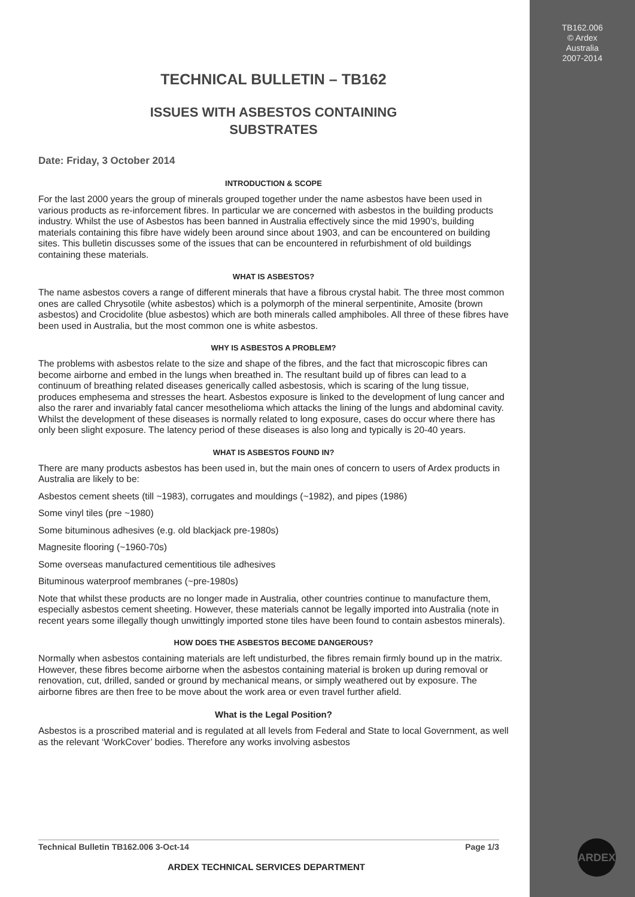TB162.006
© Ardex
Australia
2007-2014
TECHNICAL BULLETIN – TB162
ISSUES WITH ASBESTOS CONTAINING
SUBSTRATES
Date: Friday, 3 October 2014
INTRODUCTION & SCOPE
For the last 2000 years the group of minerals grouped together under the name asbestos have been used in various products as re-inforcement fibres. In particular we are concerned with asbestos in the building products industry. Whilst the use of Asbestos has been banned in Australia effectively since the mid 1990’s, building materials containing this fibre have widely been around since about 1903, and can be encountered on building sites. This bulletin discusses some of the issues that can be encountered in refurbishment of old buildings containing these materials.
WHAT IS ASBESTOS?
The name asbestos covers a range of different minerals that have a fibrous crystal habit. The three most common ones are called Chrysotile (white asbestos) which is a polymorph of the mineral serpentinite, Amosite (brown asbestos) and Crocidolite (blue asbestos) which are both minerals called amphiboles. All three of these fibres have been used in Australia, but the most common one is white asbestos.
WHY IS ASBESTOS A PROBLEM?
The problems with asbestos relate to the size and shape of the fibres, and the fact that microscopic fibres can become airborne and embed in the lungs when breathed in. The resultant build up of fibres can lead to a continuum of breathing related diseases generically called asbestosis, which is scaring of the lung tissue, produces emphesema and stresses the heart. Asbestos exposure is linked to the development of lung cancer and also the rarer and invariably fatal cancer mesothelioma which attacks the lining of the lungs and abdominal cavity. Whilst the development of these diseases is normally related to long exposure, cases do occur where there has only been slight exposure. The latency period of these diseases is also long and typically is 20-40 years.
WHAT IS ASBESTOS FOUND IN?
There are many products asbestos has been used in, but the main ones of concern to users of Ardex products in Australia are likely to be:
Asbestos cement sheets (till ~1983), corrugates and mouldings (~1982), and pipes (1986)
Some vinyl tiles (pre ~1980)
Some bituminous adhesives (e.g. old blackjack pre-1980s)
Magnesite flooring (~1960-70s)
Some overseas manufactured cementitious tile adhesives
Bituminous waterproof membranes (~pre-1980s)
Note that whilst these products are no longer made in Australia, other countries continue to manufacture them, especially asbestos cement sheeting. However, these materials cannot be legally imported into Australia (note in recent years some illegally though unwittingly imported stone tiles have been found to contain asbestos minerals).
HOW DOES THE ASBESTOS BECOME DANGEROUS?
Normally when asbestos containing materials are left undisturbed, the fibres remain firmly bound up in the matrix. However, these fibres become airborne when the asbestos containing material is broken up during removal or renovation, cut, drilled, sanded or ground by mechanical means, or simply weathered out by exposure. The airborne fibres are then free to be move about the work area or even travel further afield.
What is the Legal Position?
Asbestos is a proscribed material and is regulated at all levels from Federal and State to local Government, as well as the relevant ‘WorkCover’ bodies. Therefore any works involving asbestos
Technical Bulletin TB162.006 3-Oct-14 Page 1/3
ARDEX TECHNICAL SERVICES DEPARTMENT
ARDEX